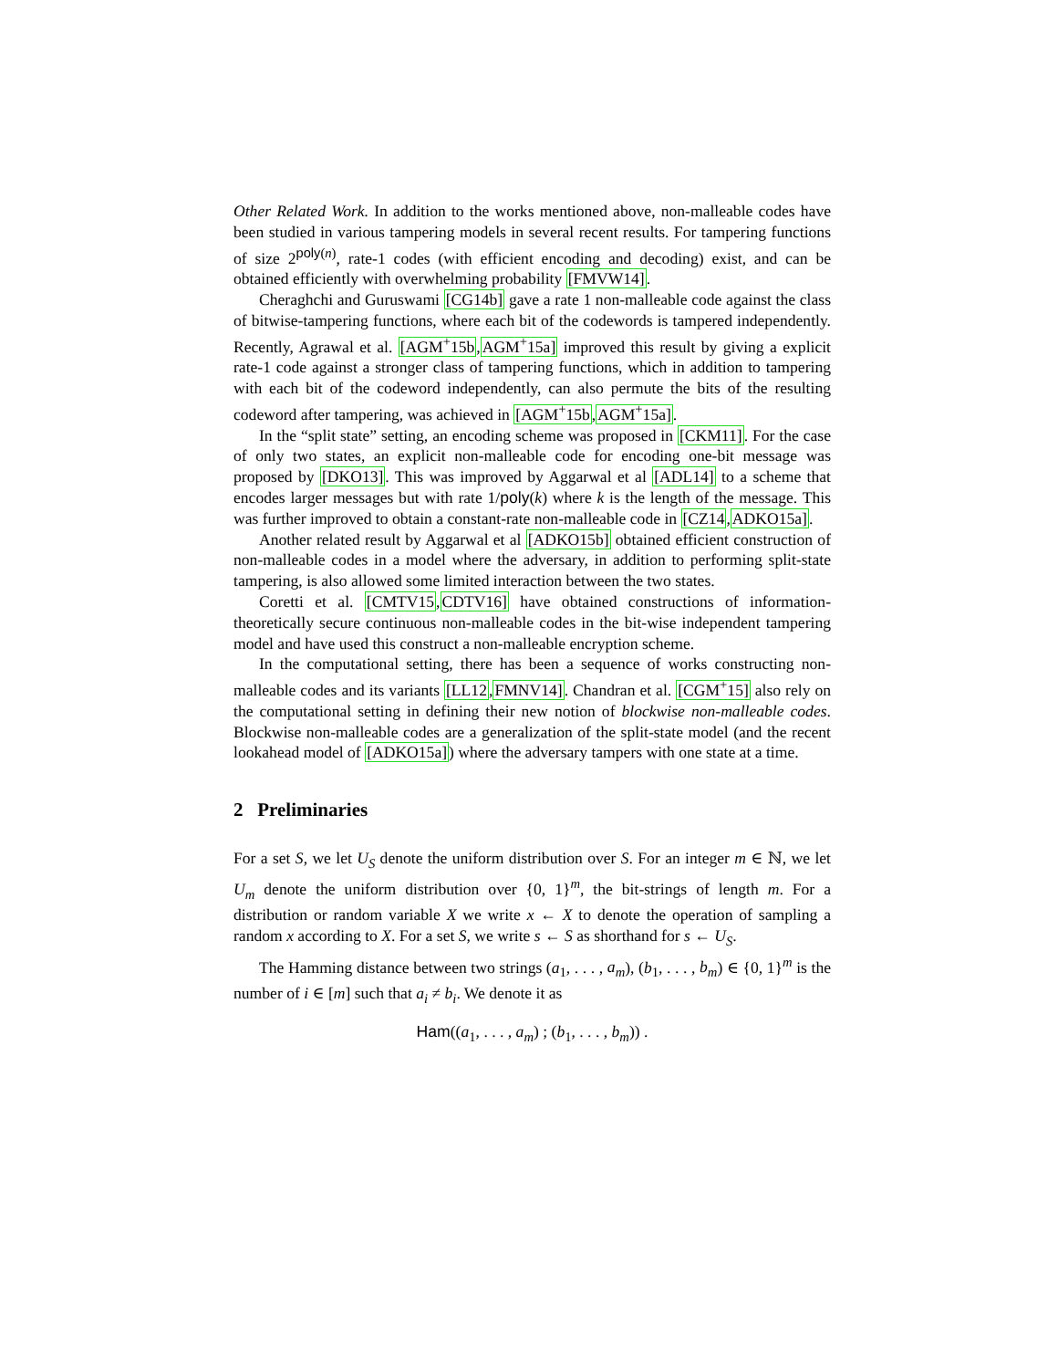Other Related Work. In addition to the works mentioned above, non-malleable codes have been studied in various tampering models in several recent results. For tampering functions of size 2<sup>poly(n)</sup>, rate-1 codes (with efficient encoding and decoding) exist, and can be obtained efficiently with overwhelming probability [FMVW14].
Cheraghchi and Guruswami [CG14b] gave a rate 1 non-malleable code against the class of bitwise-tampering functions, where each bit of the codewords is tampered independently. Recently, Agrawal et al. [AGM<sup>+</sup>15b,AGM<sup>+</sup>15a] improved this result by giving a explicit rate-1 code against a stronger class of tampering functions, which in addition to tampering with each bit of the codeword independently, can also permute the bits of the resulting codeword after tampering, was achieved in [AGM<sup>+</sup>15b,AGM<sup>+</sup>15a].
In the “split state” setting, an encoding scheme was proposed in [CKM11]. For the case of only two states, an explicit non-malleable code for encoding one-bit message was proposed by [DKO13]. This was improved by Aggarwal et al [ADL14] to a scheme that encodes larger messages but with rate 1/poly(k) where k is the length of the message. This was further improved to obtain a constant-rate non-malleable code in [CZ14,ADKO15a].
Another related result by Aggarwal et al [ADKO15b] obtained efficient construction of non-malleable codes in a model where the adversary, in addition to performing split-state tampering, is also allowed some limited interaction between the two states.
Coretti et al. [CMTV15,CDTV16] have obtained constructions of information-theoretically secure continuous non-malleable codes in the bit-wise independent tampering model and have used this construct a non-malleable encryption scheme.
In the computational setting, there has been a sequence of works constructing non-malleable codes and its variants [LL12,FMNV14]. Chandran et al. [CGM<sup>+</sup>15] also rely on the computational setting in defining their new notion of blockwise non-malleable codes. Blockwise non-malleable codes are a generalization of the split-state model (and the recent lookahead model of [ADKO15a]) where the adversary tampers with one state at a time.
2 Preliminaries
For a set S, we let U<sub>S</sub> denote the uniform distribution over S. For an integer m ∈ ℕ, we let U<sub>m</sub> denote the uniform distribution over {0, 1}<sup>m</sup>, the bit-strings of length m. For a distribution or random variable X we write x ← X to denote the operation of sampling a random x according to X. For a set S, we write s ← S as shorthand for s ← U<sub>S</sub>.
The Hamming distance between two strings (a<sub>1</sub>, . . . , a<sub>m</sub>), (b<sub>1</sub>, . . . , b<sub>m</sub>) ∈ {0, 1}<sup>m</sup> is the number of i ∈ [m] such that a<sub>i</sub> ≠ b<sub>i</sub>. We denote it as
Ham((a<sub>1</sub>, . . . , a<sub>m</sub>) ; (b<sub>1</sub>, . . . , b<sub>m</sub>)) .